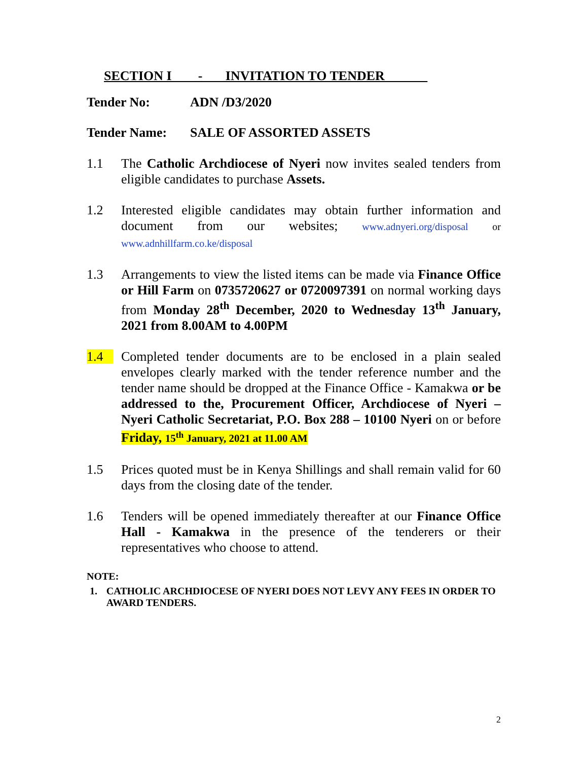SECTION I - INVITATION TO TENDER
Tender No: ADN /D3/2020
Tender Name: SALE OF ASSORTED ASSETS
1.1 The Catholic Archdiocese of Nyeri now invites sealed tenders from eligible candidates to purchase Assets.
1.2 Interested eligible candidates may obtain further information and document from our websites; www.adnyeri.org/disposal or www.adnhillfarm.co.ke/disposal
1.3 Arrangements to view the listed items can be made via Finance Office or Hill Farm on 0735720627 or 0720097391 on normal working days from Monday 28<sup>th</sup> December, 2020 to Wednesday 13<sup>th</sup> January, 2021 from 8.00AM to 4.00PM
1.4 Completed tender documents are to be enclosed in a plain sealed envelopes clearly marked with the tender reference number and the tender name should be dropped at the Finance Office - Kamakwa or be addressed to the, Procurement Officer, Archdiocese of Nyeri – Nyeri Catholic Secretariat, P.O. Box 288 – 10100 Nyeri on or before Friday, 15<sup>th</sup> January, 2021 at 11.00 AM
1.5 Prices quoted must be in Kenya Shillings and shall remain valid for 60 days from the closing date of the tender.
1.6 Tenders will be opened immediately thereafter at our Finance Office Hall - Kamakwa in the presence of the tenderers or their representatives who choose to attend.
NOTE:
1. CATHOLIC ARCHDIOCESE OF NYERI DOES NOT LEVY ANY FEES IN ORDER TO AWARD TENDERS.
2